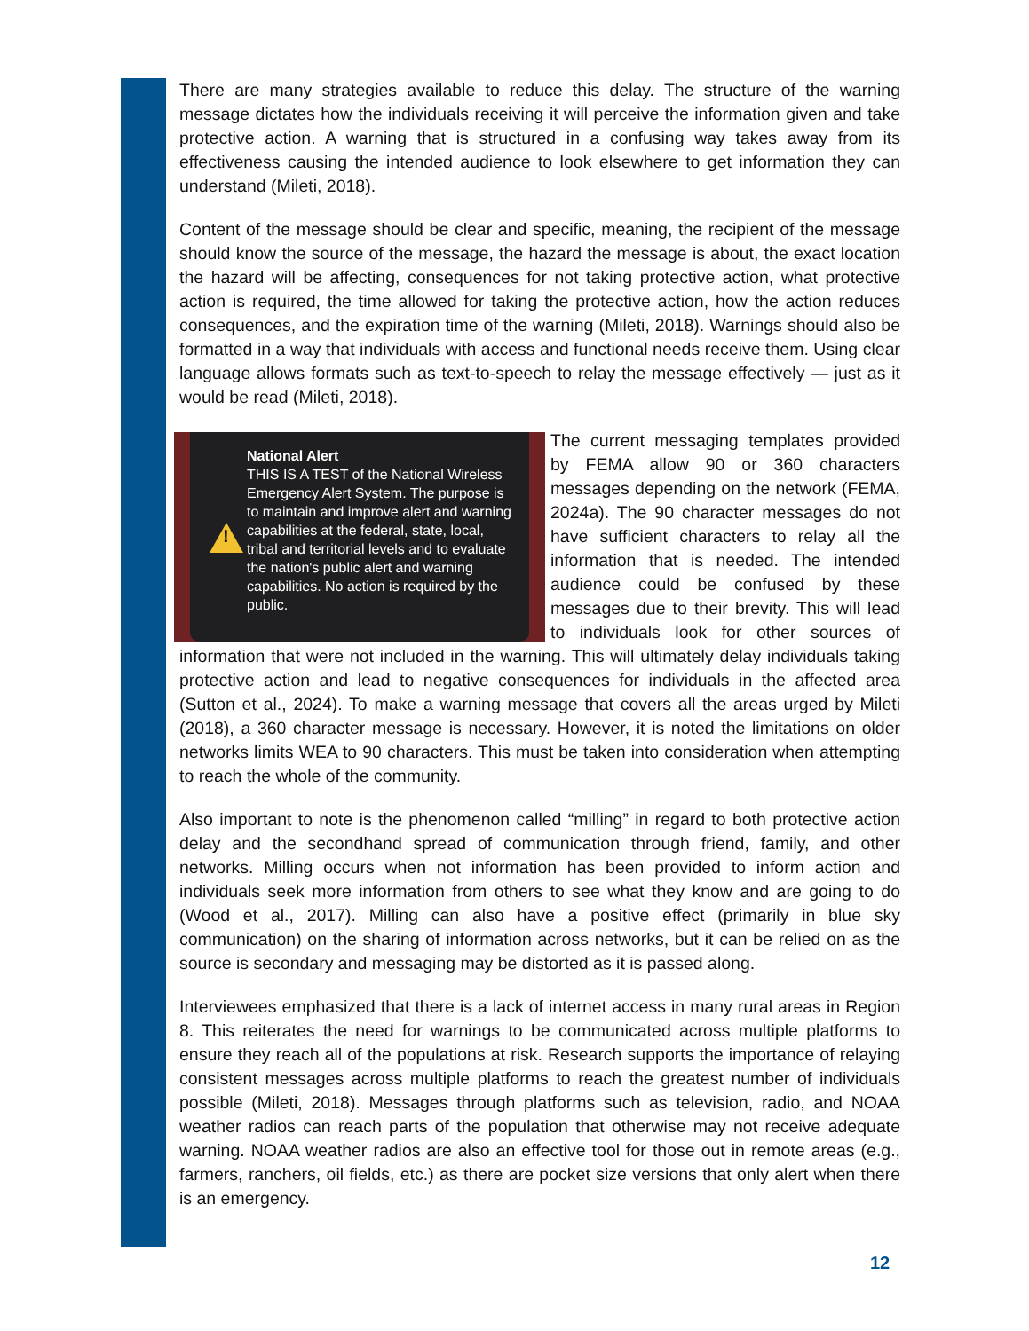There are many strategies available to reduce this delay. The structure of the warning message dictates how the individuals receiving it will perceive the information given and take protective action. A warning that is structured in a confusing way takes away from its effectiveness causing the intended audience to look elsewhere to get information they can understand (Mileti, 2018).
Content of the message should be clear and specific, meaning, the recipient of the message should know the source of the message, the hazard the message is about, the exact location the hazard will be affecting, consequences for not taking protective action, what protective action is required, the time allowed for taking the protective action, how the action reduces consequences, and the expiration time of the warning (Mileti, 2018). Warnings should also be formatted in a way that individuals with access and functional needs receive them. Using clear language allows formats such as text-to-speech to relay the message effectively — just as it would be read (Mileti, 2018).
!
National Alert
THIS IS A TEST of the National Wireless Emergency Alert System. The purpose is to maintain and improve alert and warning capabilities at the federal, state, local, tribal and territorial levels and to evaluate the nation's public alert and warning capabilities. No action is required by the public. The current messaging templates provided by FEMA allow 90 or 360 characters messages depending on the network (FEMA, 2024a). The 90 character messages do not have sufficient characters to relay all the information that is needed. The intended audience could be confused by these messages due to their brevity. This will lead to individuals look for other sources of information that were not included in the warning. This will ultimately delay individuals taking protective action and lead to negative consequences for individuals in the affected area (Sutton et al., 2024). To make a warning message that covers all the areas urged by Mileti (2018), a 360 character message is necessary. However, it is noted the limitations on older networks limits WEA to 90 characters. This must be taken into consideration when attempting to reach the whole of the community.
Also important to note is the phenomenon called “milling” in regard to both protective action delay and the secondhand spread of communication through friend, family, and other networks. Milling occurs when not information has been provided to inform action and individuals seek more information from others to see what they know and are going to do (Wood et al., 2017). Milling can also have a positive effect (primarily in blue sky communication) on the sharing of information across networks, but it can be relied on as the source is secondary and messaging may be distorted as it is passed along.
Interviewees emphasized that there is a lack of internet access in many rural areas in Region 8. This reiterates the need for warnings to be communicated across multiple platforms to ensure they reach all of the populations at risk. Research supports the importance of relaying consistent messages across multiple platforms to reach the greatest number of individuals possible (Mileti, 2018). Messages through platforms such as television, radio, and NOAA weather radios can reach parts of the population that otherwise may not receive adequate warning. NOAA weather radios are also an effective tool for those out in remote areas (e.g., farmers, ranchers, oil fields, etc.) as there are pocket size versions that only alert when there is an emergency.
12